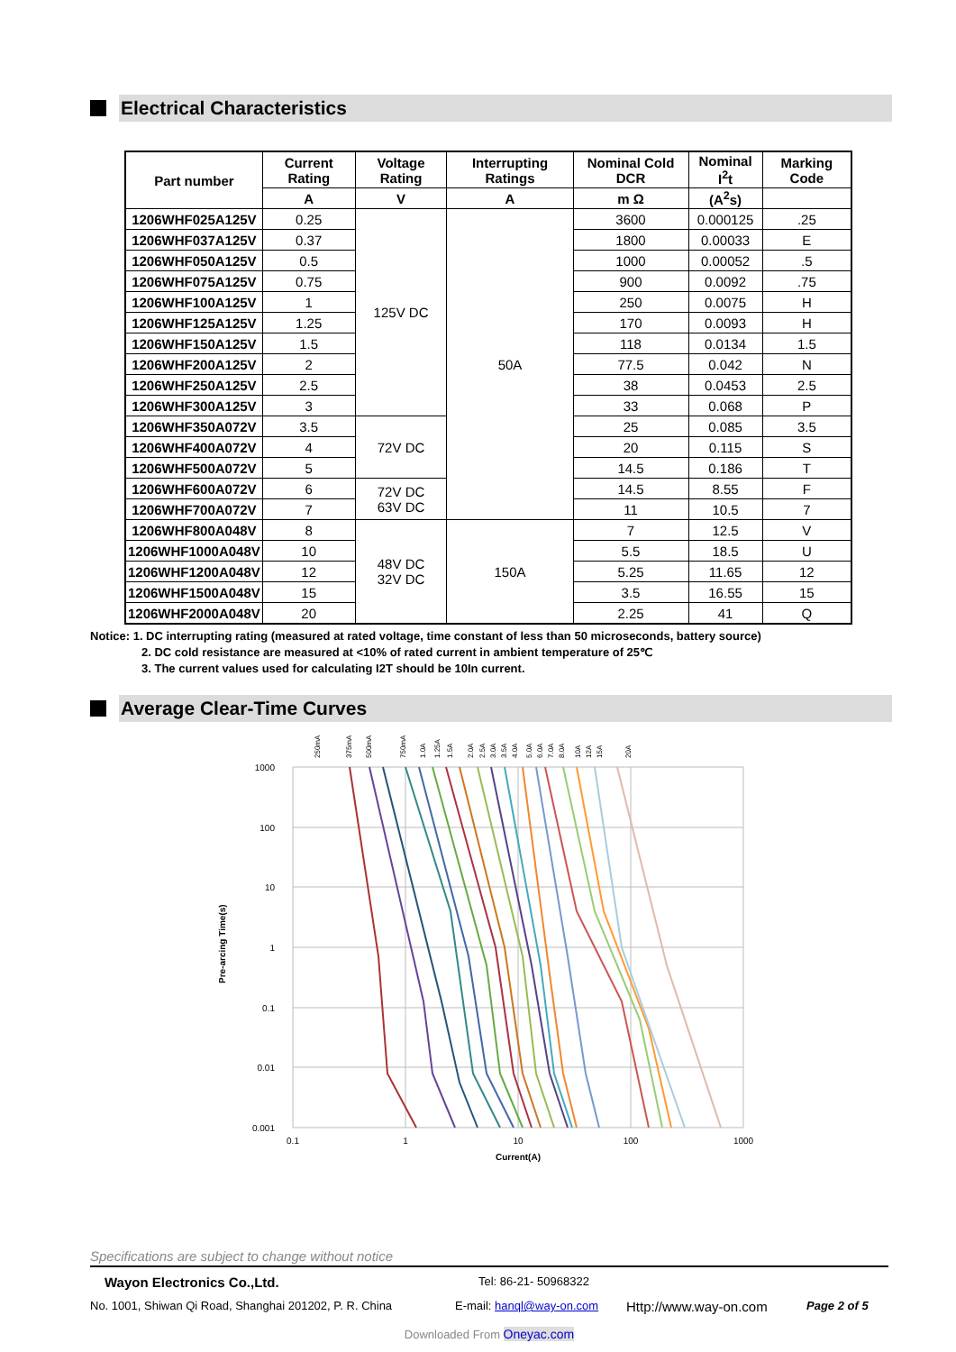Electrical Characteristics
| Part number | Current Rating | Voltage Rating | Interrupting Ratings | Nominal Cold DCR | Nominal I<sup>2</sup>t | Marking Code |
| --- | --- | --- | --- | --- | --- | --- |
| | A | V | A | m Ω | (A<sup>2</sup>s) | |
| 1206WHF025A125V | 0.25 | 125V DC | 50A | 3600 | 0.000125 | .25 |
| 1206WHF037A125V | 0.37 | | | 1800 | 0.00033 | E |
| 1206WHF050A125V | 0.5 | | | 1000 | 0.00052 | .5 |
| 1206WHF075A125V | 0.75 | | | 900 | 0.0092 | .75 |
| 1206WHF100A125V | 1 | | | 250 | 0.0075 | H |
| 1206WHF125A125V | 1.25 | | | 170 | 0.0093 | H |
| 1206WHF150A125V | 1.5 | | | 118 | 0.0134 | 1.5 |
| 1206WHF200A125V | 2 | | | 77.5 | 0.042 | N |
| 1206WHF250A125V | 2.5 | | | 38 | 0.0453 | 2.5 |
| 1206WHF300A125V | 3 | | | 33 | 0.068 | P |
| 1206WHF350A072V | 3.5 | 72V DC | | 25 | 0.085 | 3.5 |
| 1206WHF400A072V | 4 | | | 20 | 0.115 | S |
| 1206WHF500A072V | 5 | | | 14.5 | 0.186 | T |
| 1206WHF600A072V | 6 | 72V DC 63V DC | | 14.5 | 8.55 | F |
| 1206WHF700A072V | 7 | | | 11 | 10.5 | 7 |
| 1206WHF800A048V | 8 | 48V DC 32V DC | 150A | 7 | 12.5 | V |
| 1206WHF1000A048V | 10 | | | 5.5 | 18.5 | U |
| 1206WHF1200A048V | 12 | | | 5.25 | 11.65 | 12 |
| 1206WHF1500A048V | 15 | | | 3.5 | 16.55 | 15 |
| 1206WHF2000A048V | 20 | | | 2.25 | 41 | Q |
Notice: 1. DC interrupting rating (measured at rated voltage, time constant of less than 50 microseconds, battery source)
2. DC cold resistance are measured at <10% of rated current in ambient temperature of 25℃
3. The current values used for calculating I2T should be 10In current.
Average Clear-Time Curves
Pre-arcing Time(s)
1000
100
10
1
0.1
0.01
0.001
0.1
1
10
100
1000
Current(A)
250mA
375mA
500mA
750mA
1.0A
1.25A
1.5A
2.0A
2.5A
3.0A
3.5A
4.0A
5.0A
6.0A
7.0A
8.0A
10A
12A
15A
20A
Specifications are subject to change without notice
Wayon Electronics Co.,Ltd. Tel: 86-21- 50968322
No. 1001, Shiwan Qi Road, Shanghai 201202, P. R. China E-mail: hanql@way-on.com Http://www.way-on.com Page 2 of 5
Downloaded From Oneyac.com